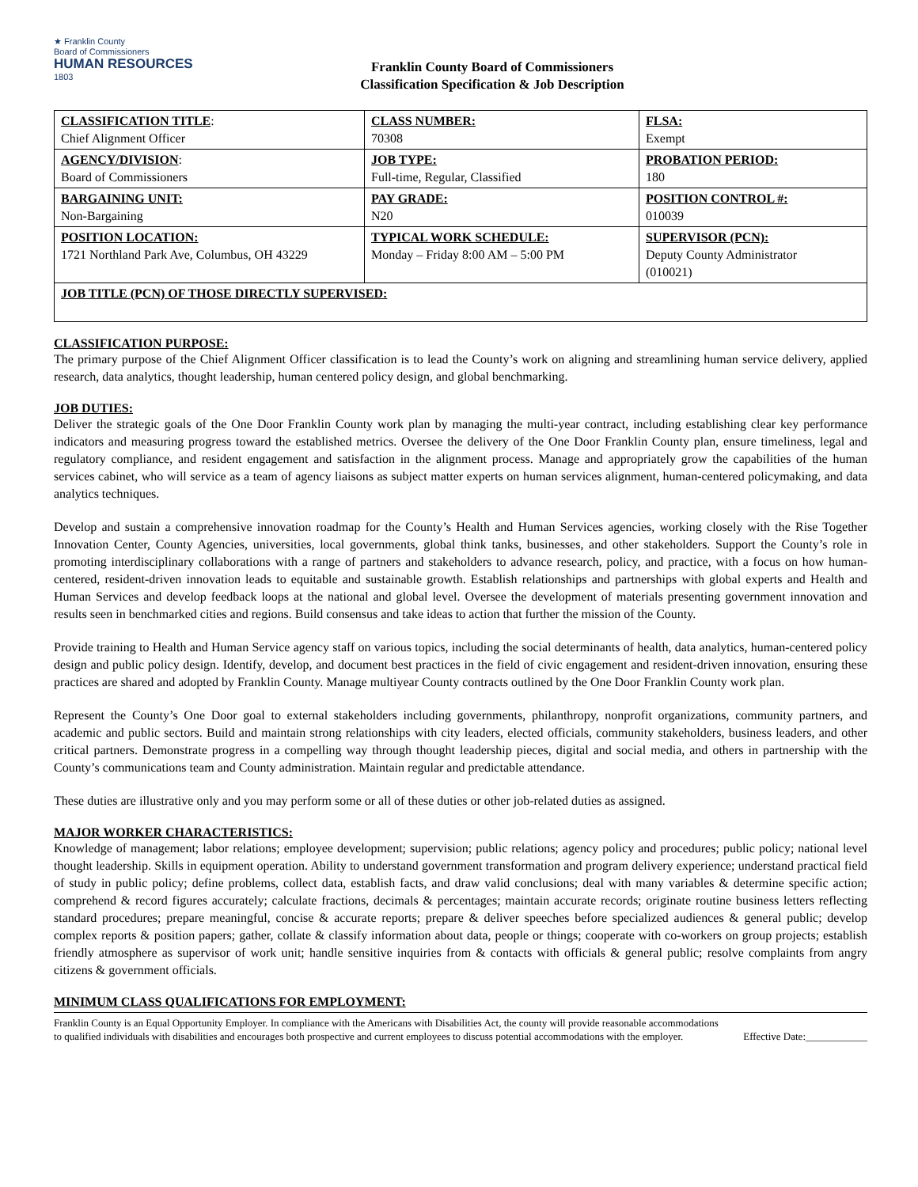★ Franklin County
Board of Commissioners
HUMAN RESOURCES
1803
Franklin County Board of Commissioners
Classification Specification & Job Description
| CLASSIFICATION TITLE : Chief Alignment Officer | CLASS NUMBER: 70308 | FLSA: Exempt |
| AGENCY/DIVISION : Board of Commissioners | JOB TYPE: Full-time, Regular, Classified | PROBATION PERIOD: 180 |
| BARGAINING UNIT: Non-Bargaining | PAY GRADE: N20 | POSITION CONTROL #: 010039 |
| POSITION LOCATION: 1721 Northland Park Ave, Columbus, OH 43229 | TYPICAL WORK SCHEDULE: Monday – Friday 8:00 AM – 5:00 PM | SUPERVISOR (PCN): Deputy County Administrator (010021) |
| JOB TITLE (PCN) OF THOSE DIRECTLY SUPERVISED: | | |
CLASSIFICATION PURPOSE:
The primary purpose of the Chief Alignment Officer classification is to lead the County’s work on aligning and streamlining human service delivery, applied research, data analytics, thought leadership, human centered policy design, and global benchmarking.
JOB DUTIES:
Deliver the strategic goals of the One Door Franklin County work plan by managing the multi-year contract, including establishing clear key performance indicators and measuring progress toward the established metrics. Oversee the delivery of the One Door Franklin County plan, ensure timeliness, legal and regulatory compliance, and resident engagement and satisfaction in the alignment process. Manage and appropriately grow the capabilities of the human services cabinet, who will service as a team of agency liaisons as subject matter experts on human services alignment, human-centered policymaking, and data analytics techniques.
Develop and sustain a comprehensive innovation roadmap for the County’s Health and Human Services agencies, working closely with the Rise Together Innovation Center, County Agencies, universities, local governments, global think tanks, businesses, and other stakeholders. Support the County’s role in promoting interdisciplinary collaborations with a range of partners and stakeholders to advance research, policy, and practice, with a focus on how human-centered, resident-driven innovation leads to equitable and sustainable growth. Establish relationships and partnerships with global experts and Health and Human Services and develop feedback loops at the national and global level. Oversee the development of materials presenting government innovation and results seen in benchmarked cities and regions. Build consensus and take ideas to action that further the mission of the County.
Provide training to Health and Human Service agency staff on various topics, including the social determinants of health, data analytics, human-centered policy design and public policy design. Identify, develop, and document best practices in the field of civic engagement and resident-driven innovation, ensuring these practices are shared and adopted by Franklin County. Manage multiyear County contracts outlined by the One Door Franklin County work plan.
Represent the County’s One Door goal to external stakeholders including governments, philanthropy, nonprofit organizations, community partners, and academic and public sectors. Build and maintain strong relationships with city leaders, elected officials, community stakeholders, business leaders, and other critical partners. Demonstrate progress in a compelling way through thought leadership pieces, digital and social media, and others in partnership with the County’s communications team and County administration. Maintain regular and predictable attendance.
These duties are illustrative only and you may perform some or all of these duties or other job-related duties as assigned.
MAJOR WORKER CHARACTERISTICS:
Knowledge of management; labor relations; employee development; supervision; public relations; agency policy and procedures; public policy; national level thought leadership. Skills in equipment operation. Ability to understand government transformation and program delivery experience; understand practical field of study in public policy; define problems, collect data, establish facts, and draw valid conclusions; deal with many variables & determine specific action; comprehend & record figures accurately; calculate fractions, decimals & percentages; maintain accurate records; originate routine business letters reflecting standard procedures; prepare meaningful, concise & accurate reports; prepare & deliver speeches before specialized audiences & general public; develop complex reports & position papers; gather, collate & classify information about data, people or things; cooperate with co-workers on group projects; establish friendly atmosphere as supervisor of work unit; handle sensitive inquiries from & contacts with officials & general public; resolve complaints from angry citizens & government officials.
MINIMUM CLASS QUALIFICATIONS FOR EMPLOYMENT:
Franklin County is an Equal Opportunity Employer. In compliance with the Americans with Disabilities Act, the county will provide reasonable accommodations to qualified individuals with disabilities and encourages both prospective and current employees to discuss potential accommodations with the employer.
Effective Date:____________